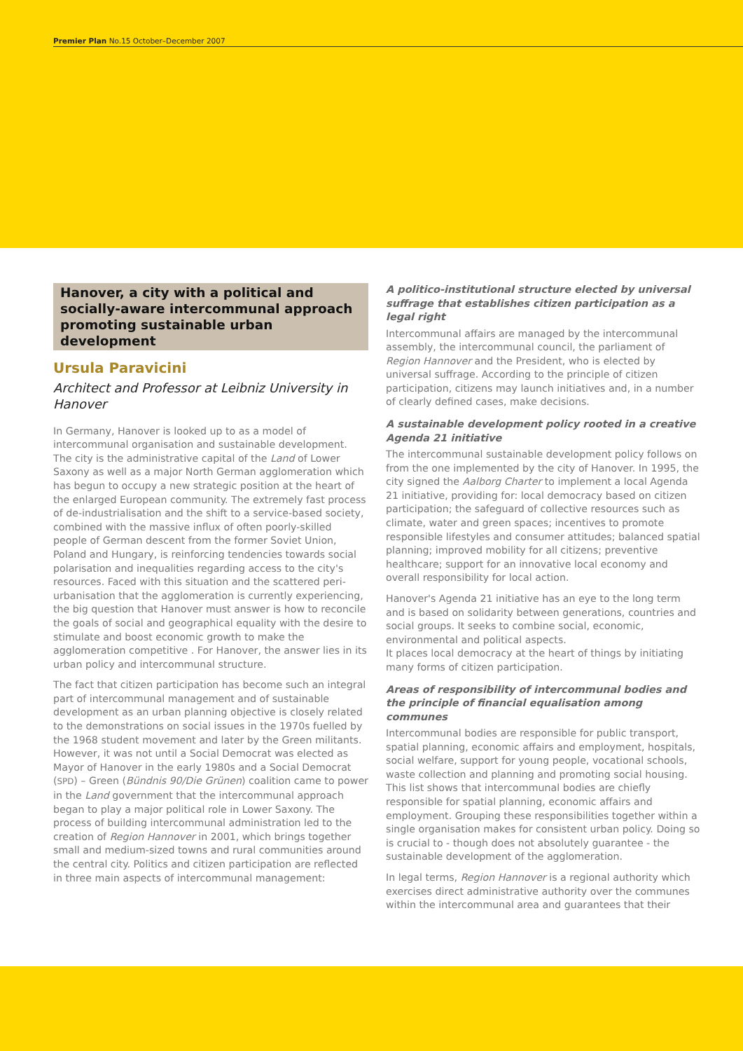Premier Plan No.15 October–December 2007
Hanover, a city with a political and socially-aware intercommunal approach promoting sustainable urban development
Ursula Paravicini
Architect and Professor at Leibniz University in Hanover
In Germany, Hanover is looked up to as a model of intercommunal organisation and sustainable development. The city is the administrative capital of the Land of Lower Saxony as well as a major North German agglomeration which has begun to occupy a new strategic position at the heart of the enlarged European community. The extremely fast process of de-industrialisation and the shift to a service-based society, combined with the massive influx of often poorly-skilled people of German descent from the former Soviet Union, Poland and Hungary, is reinforcing tendencies towards social polarisation and inequalities regarding access to the city's resources. Faced with this situation and the scattered peri-urbanisation that the agglomeration is currently experiencing, the big question that Hanover must answer is how to reconcile the goals of social and geographical equality with the desire to stimulate and boost economic growth to make the agglomeration competitive . For Hanover, the answer lies in its urban policy and intercommunal structure.
The fact that citizen participation has become such an integral part of intercommunal management and of sustainable development as an urban planning objective is closely related to the demonstrations on social issues in the 1970s fuelled by the 1968 student movement and later by the Green militants. However, it was not until a Social Democrat was elected as Mayor of Hanover in the early 1980s and a Social Democrat (SPD) – Green (Bündnis 90/Die Grünen) coalition came to power in the Land government that the intercommunal approach began to play a major political role in Lower Saxony. The process of building intercommunal administration led to the creation of Region Hannover in 2001, which brings together small and medium-sized towns and rural communities around the central city. Politics and citizen participation are reflected in three main aspects of intercommunal management:
A politico-institutional structure elected by universal suffrage that establishes citizen participation as a legal right
Intercommunal affairs are managed by the intercommunal assembly, the intercommunal council, the parliament of Region Hannover and the President, who is elected by universal suffrage. According to the principle of citizen participation, citizens may launch initiatives and, in a number of clearly defined cases, make decisions.
A sustainable development policy rooted in a creative Agenda 21 initiative
The intercommunal sustainable development policy follows on from the one implemented by the city of Hanover. In 1995, the city signed the Aalborg Charter to implement a local Agenda 21 initiative, providing for: local democracy based on citizen participation; the safeguard of collective resources such as climate, water and green spaces; incentives to promote responsible lifestyles and consumer attitudes; balanced spatial planning; improved mobility for all citizens; preventive healthcare; support for an innovative local economy and overall responsibility for local action.
Hanover's Agenda 21 initiative has an eye to the long term and is based on solidarity between generations, countries and social groups. It seeks to combine social, economic, environmental and political aspects.
It places local democracy at the heart of things by initiating many forms of citizen participation.
Areas of responsibility of intercommunal bodies and the principle of financial equalisation among communes
Intercommunal bodies are responsible for public transport, spatial planning, economic affairs and employment, hospitals, social welfare, support for young people, vocational schools, waste collection and planning and promoting social housing. This list shows that intercommunal bodies are chiefly responsible for spatial planning, economic affairs and employment. Grouping these responsibilities together within a single organisation makes for consistent urban policy. Doing so is crucial to - though does not absolutely guarantee - the sustainable development of the agglomeration.
In legal terms, Region Hannover is a regional authority which exercises direct administrative authority over the communes within the intercommunal area and guarantees that their